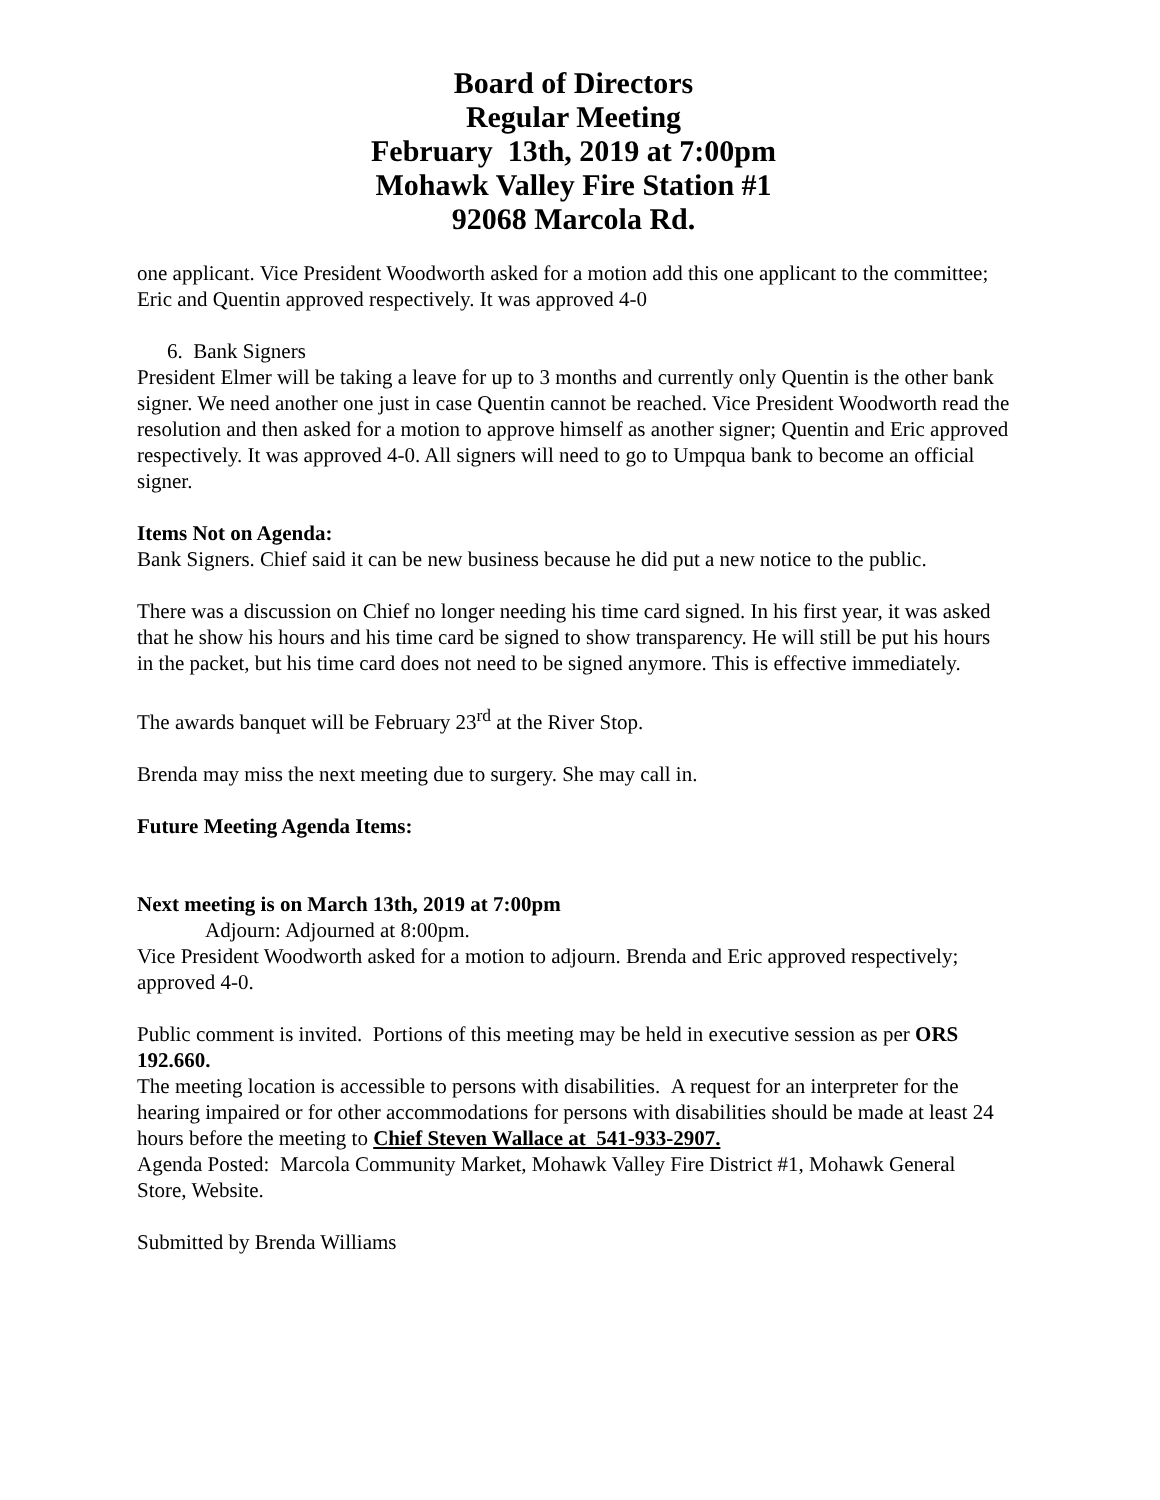Board of Directors
Regular Meeting
February 13th, 2019 at 7:00pm
Mohawk Valley Fire Station #1
92068 Marcola Rd.
one applicant. Vice President Woodworth asked for a motion add this one applicant to the committee; Eric and Quentin approved respectively. It was approved 4-0
6. Bank Signers
President Elmer will be taking a leave for up to 3 months and currently only Quentin is the other bank signer. We need another one just in case Quentin cannot be reached. Vice President Woodworth read the resolution and then asked for a motion to approve himself as another signer; Quentin and Eric approved respectively. It was approved 4-0. All signers will need to go to Umpqua bank to become an official signer.
Items Not on Agenda:
Bank Signers. Chief said it can be new business because he did put a new notice to the public.
There was a discussion on Chief no longer needing his time card signed. In his first year, it was asked that he show his hours and his time card be signed to show transparency. He will still be put his hours in the packet, but his time card does not need to be signed anymore. This is effective immediately.
The awards banquet will be February 23<sup>rd</sup> at the River Stop.
Brenda may miss the next meeting due to surgery. She may call in.
Future Meeting Agenda Items:
Next meeting is on March 13th, 2019 at 7:00pm
Adjourn: Adjourned at 8:00pm.
Vice President Woodworth asked for a motion to adjourn. Brenda and Eric approved respectively; approved 4-0.
Public comment is invited. Portions of this meeting may be held in executive session as per ORS 192.660.
The meeting location is accessible to persons with disabilities. A request for an interpreter for the hearing impaired or for other accommodations for persons with disabilities should be made at least 24 hours before the meeting to Chief Steven Wallace at 541-933-2907.
Agenda Posted: Marcola Community Market, Mohawk Valley Fire District #1, Mohawk General Store, Website.
Submitted by Brenda Williams